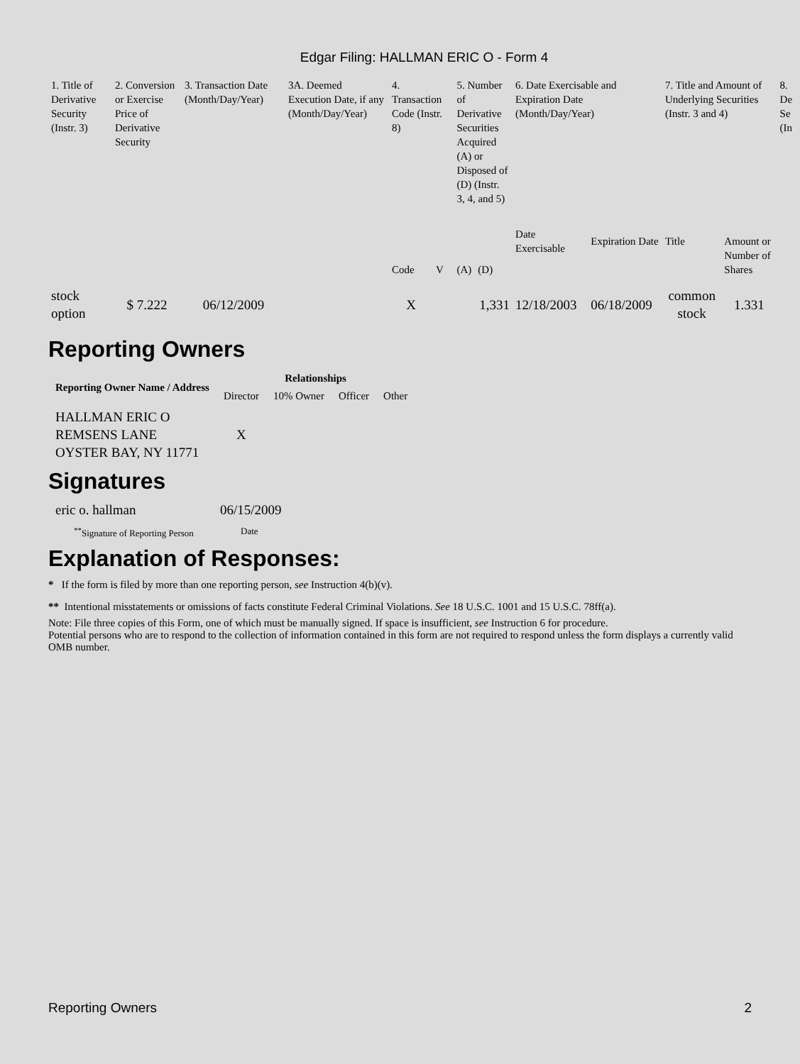Edgar Filing: HALLMAN ERIC O - Form 4
| 1. Title of Derivative Security (Instr. 3) | 2. Conversion or Exercise Price of Derivative Security | 3. Transaction Date (Month/Day/Year) | 3A. Deemed Execution Date, if any (Month/Day/Year) | 4. Transaction Code (Instr. 8) | | 5. Number of Derivative Securities Acquired (A) or Disposed of (D) (Instr. 3, 4, and 5) | | 6. Date Exercisable and Expiration Date (Month/Day/Year) | | 7. Title and Amount of Underlying Securities (Instr. 3 and 4) | | 8. De Se (In |
| --- | --- | --- | --- | --- | --- | --- | --- | --- | --- | --- | --- | --- |
| | | | | Code | V | (A) | (D) | Date Exercisable | Expiration Date | Title | Amount or Number of Shares | |
| stock option | $ 7.222 | 06/12/2009 | | X | | | 1,331 | 12/18/2003 | 06/18/2009 | common stock | 1.331 | |
Reporting Owners
| Reporting Owner Name / Address | Relationships | | | |
| --- | --- | --- | --- | --- |
| | Director | 10% Owner | Officer | Other |
| HALLMAN ERIC O REMSENS LANE OYSTER BAY, NY 11771 | X | | | |
Signatures
| eric o. hallman | 06/15/2009 |
| <sup>**</sup> Signature of Reporting Person | Date |
Explanation of Responses:
* If the form is filed by more than one reporting person, see Instruction 4(b)(v).
** Intentional misstatements or omissions of facts constitute Federal Criminal Violations. See 18 U.S.C. 1001 and 15 U.S.C. 78ff(a).
Note: File three copies of this Form, one of which must be manually signed. If space is insufficient, see Instruction 6 for procedure.
Potential persons who are to respond to the collection of information contained in this form are not required to respond unless the form displays a currently valid OMB number.
Reporting Owners 2